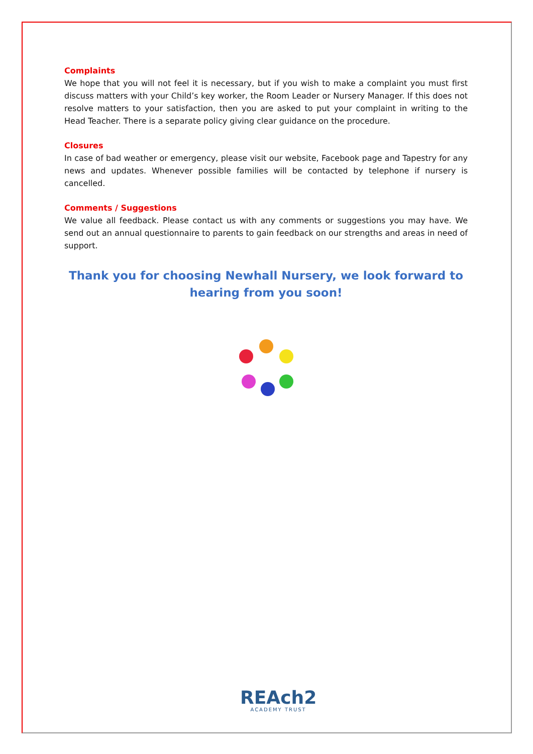Complaints
We hope that you will not feel it is necessary, but if you wish to make a complaint you must first discuss matters with your Child’s key worker, the Room Leader or Nursery Manager. If this does not resolve matters to your satisfaction, then you are asked to put your complaint in writing to the Head Teacher. There is a separate policy giving clear guidance on the procedure.
Closures
In case of bad weather or emergency, please visit our website, Facebook page and Tapestry for any news and updates. Whenever possible families will be contacted by telephone if nursery is cancelled.
Comments / Suggestions
We value all feedback. Please contact us with any comments or suggestions you may have. We send out an annual questionnaire to parents to gain feedback on our strengths and areas in need of support.
Thank you for choosing Newhall Nursery, we look forward to hearing from you soon!
REAch2
ACADEMY TRUST